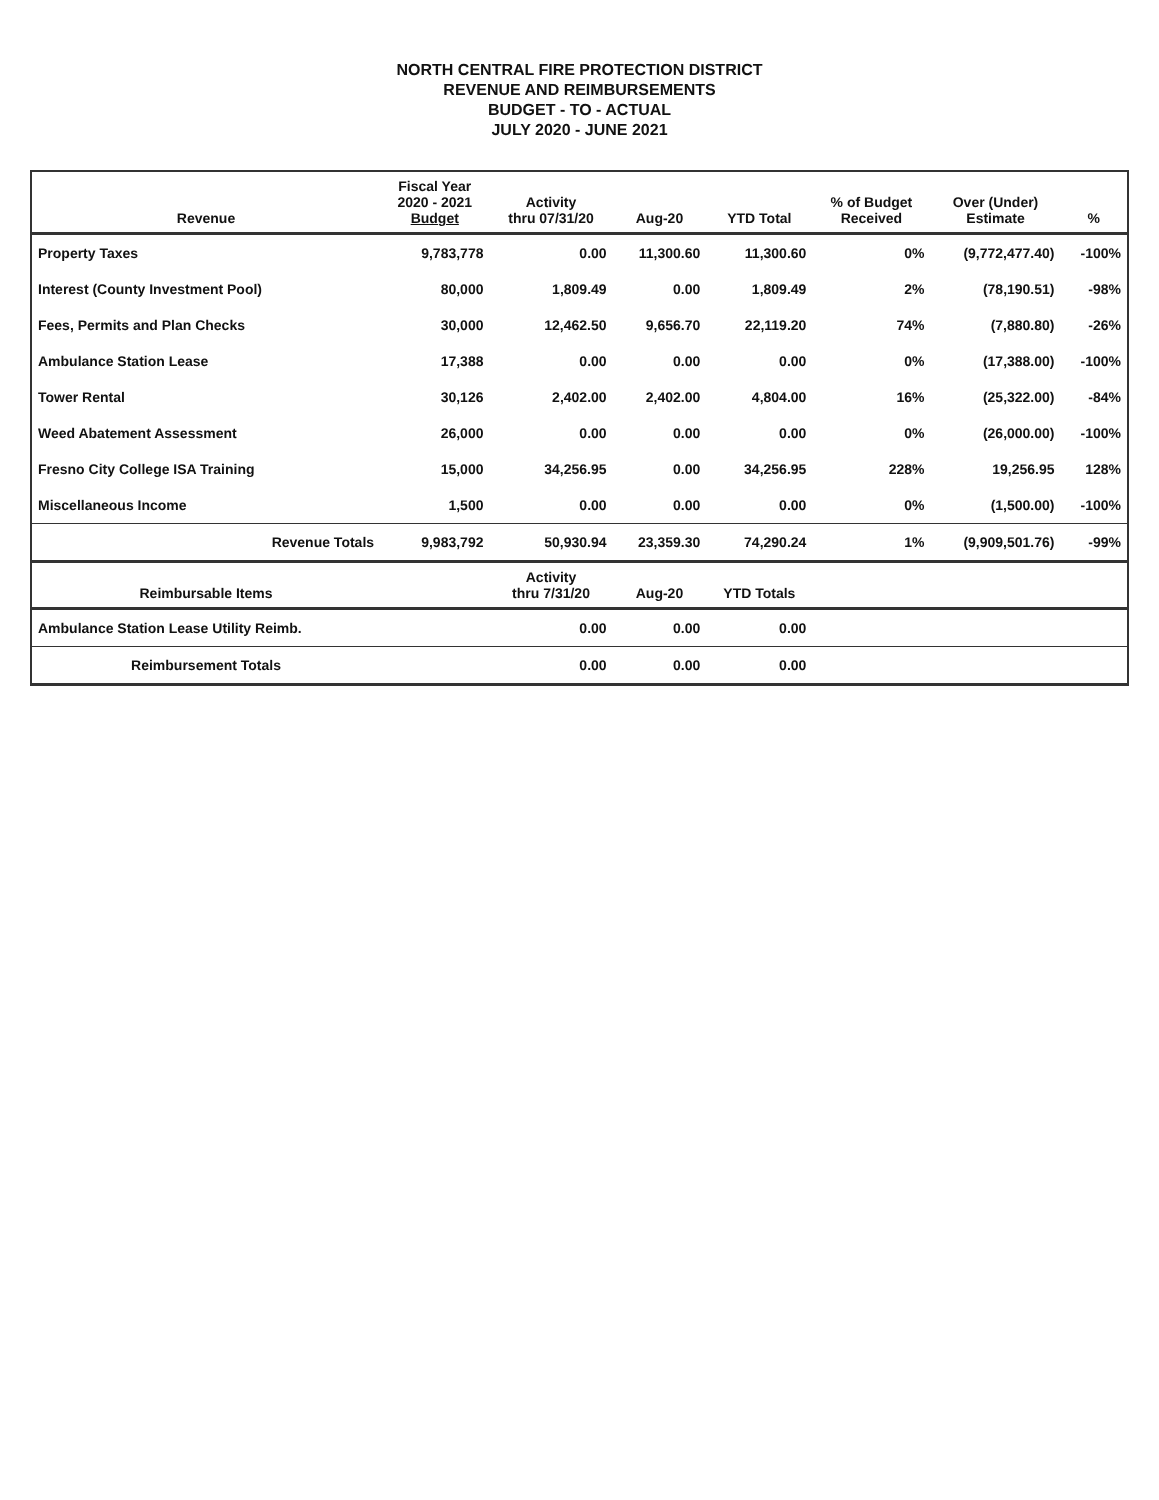NORTH CENTRAL FIRE PROTECTION DISTRICT
REVENUE AND REIMBURSEMENTS
BUDGET - TO - ACTUAL
JULY 2020 - JUNE 2021
| Revenue | Fiscal Year 2020 - 2021 Budget | Activity thru 07/31/20 | Aug-20 | YTD Total | % of Budget Received | Over (Under) Estimate | % |
| --- | --- | --- | --- | --- | --- | --- | --- |
| Property Taxes | 9,783,778 | 0.00 | 11,300.60 | 11,300.60 | 0% | (9,772,477.40) | -100% |
| Interest (County Investment Pool) | 80,000 | 1,809.49 | 0.00 | 1,809.49 | 2% | (78,190.51) | -98% |
| Fees, Permits and Plan Checks | 30,000 | 12,462.50 | 9,656.70 | 22,119.20 | 74% | (7,880.80) | -26% |
| Ambulance Station Lease | 17,388 | 0.00 | 0.00 | 0.00 | 0% | (17,388.00) | -100% |
| Tower Rental | 30,126 | 2,402.00 | 2,402.00 | 4,804.00 | 16% | (25,322.00) | -84% |
| Weed Abatement Assessment | 26,000 | 0.00 | 0.00 | 0.00 | 0% | (26,000.00) | -100% |
| Fresno City College ISA Training | 15,000 | 34,256.95 | 0.00 | 34,256.95 | 228% | 19,256.95 | 128% |
| Miscellaneous Income | 1,500 | 0.00 | 0.00 | 0.00 | 0% | (1,500.00) | -100% |
| Revenue Totals | 9,983,792 | 50,930.94 | 23,359.30 | 74,290.24 | 1% | (9,909,501.76) | -99% |
| Reimbursable Items | | Activity thru 7/31/20 | Aug-20 | YTD Totals | | | |
| Ambulance Station Lease Utility Reimb. | | 0.00 | 0.00 | 0.00 | | | |
| Reimbursement Totals | | 0.00 | 0.00 | 0.00 | | | |